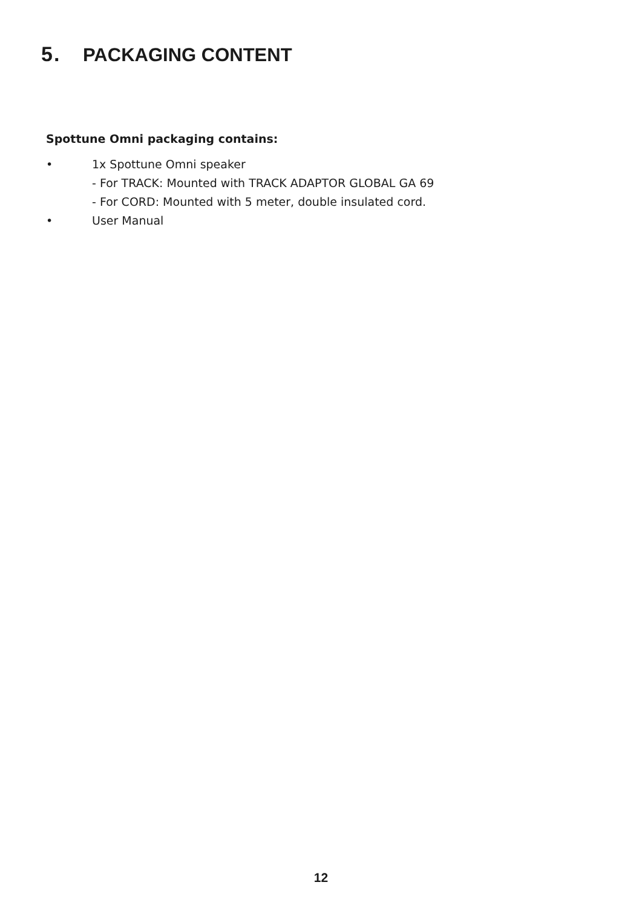5. PACKAGING CONTENT
Spottune Omni packaging contains:
• 1x Spottune Omni speaker
- For TRACK: Mounted with TRACK ADAPTOR GLOBAL GA 69
- For CORD: Mounted with 5 meter, double insulated cord.
• User Manual
12